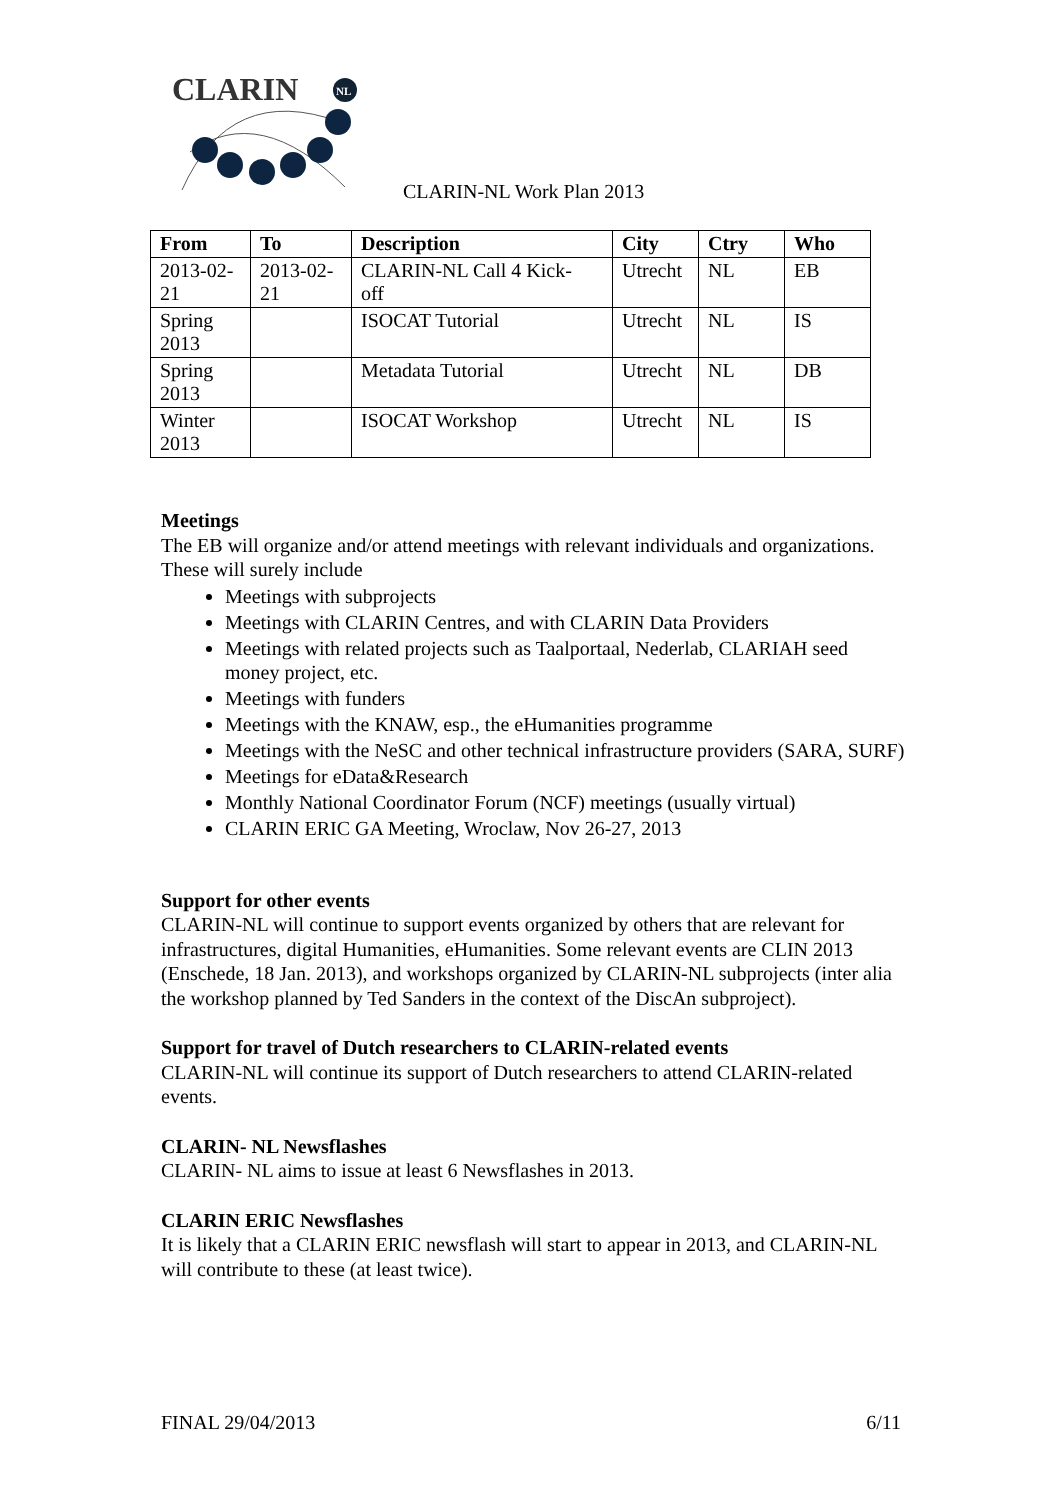CLARIN
NL
CLARIN-NL Work Plan 2013
| From | To | Description | City | Ctry | Who |
| --- | --- | --- | --- | --- | --- |
| 2013-02- 21 | 2013-02- 21 | CLARIN-NL Call 4 Kick- off | Utrecht | NL | EB |
| Spring 2013 | | ISOCAT Tutorial | Utrecht | NL | IS |
| Spring 2013 | | Metadata Tutorial | Utrecht | NL | DB |
| Winter 2013 | | ISOCAT Workshop | Utrecht | NL | IS |
Meetings
The EB will organize and/or attend meetings with relevant individuals and organizations. These will surely include
Meetings with subprojects
Meetings with CLARIN Centres, and with CLARIN Data Providers
Meetings with related projects such as Taalportaal, Nederlab, CLARIAH seed money project, etc.
Meetings with funders
Meetings with the KNAW, esp., the eHumanities programme
Meetings with the NeSC and other technical infrastructure providers (SARA, SURF)
Meetings for eData&Research
Monthly National Coordinator Forum (NCF) meetings (usually virtual)
CLARIN ERIC GA Meeting, Wroclaw, Nov 26-27, 2013
Support for other events
CLARIN-NL will continue to support events organized by others that are relevant for infrastructures, digital Humanities, eHumanities. Some relevant events are CLIN 2013 (Enschede, 18 Jan. 2013), and workshops organized by CLARIN-NL subprojects (inter alia the workshop planned by Ted Sanders in the context of the DiscAn subproject).
Support for travel of Dutch researchers to CLARIN-related events
CLARIN-NL will continue its support of Dutch researchers to attend CLARIN-related events.
CLARIN- NL Newsflashes
CLARIN- NL aims to issue at least 6 Newsflashes in 2013.
CLARIN ERIC Newsflashes
It is likely that a CLARIN ERIC newsflash will start to appear in 2013, and CLARIN-NL will contribute to these (at least twice).
FINAL 29/04/2013 6/11